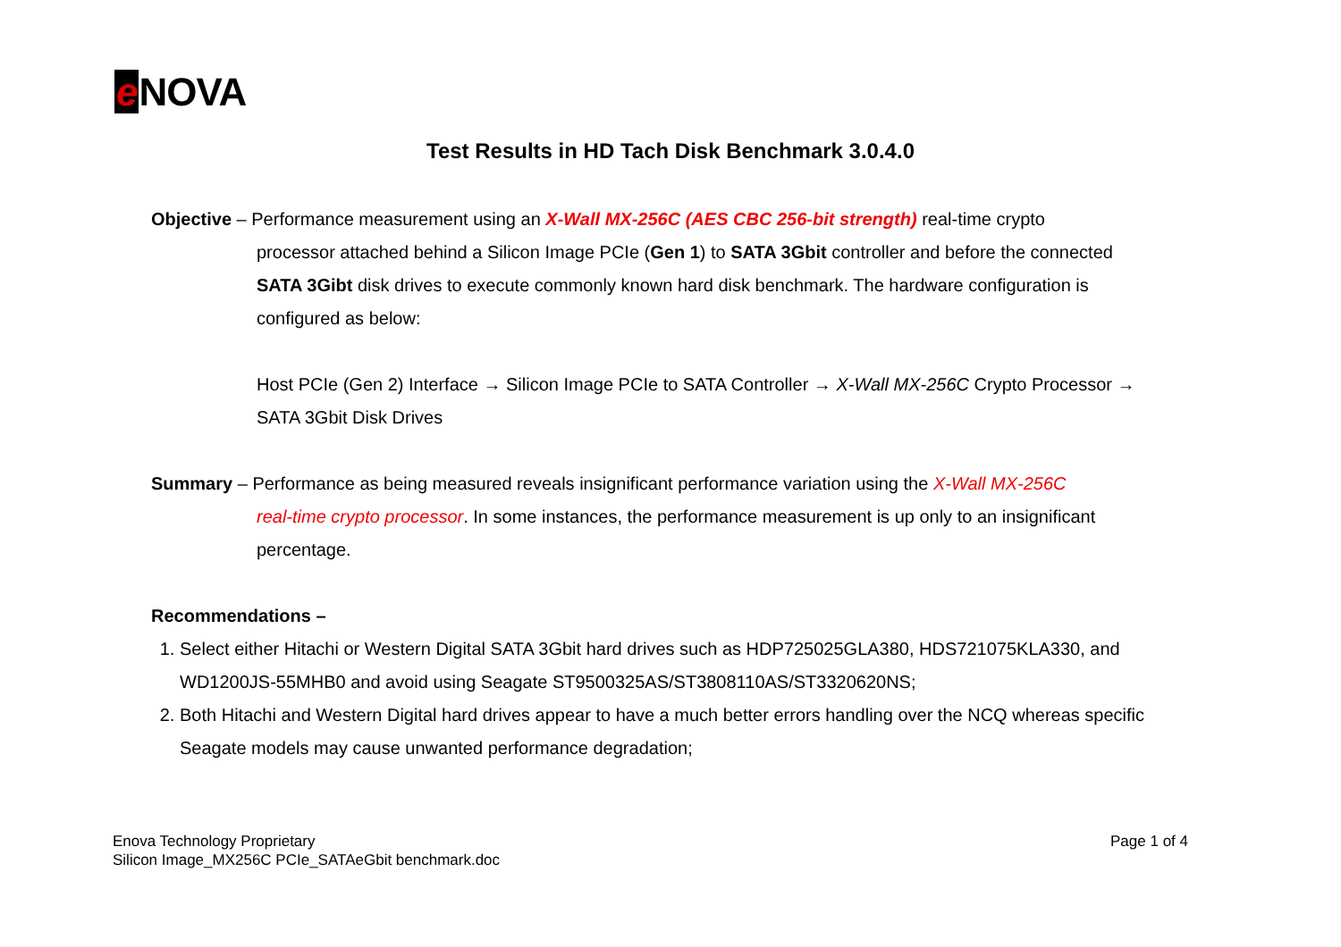e NOVA
Test Results in HD Tach Disk Benchmark 3.0.4.0
Objective – Performance measurement using an X-Wall MX-256C (AES CBC 256-bit strength) real-time crypto
processor attached behind a Silicon Image PCIe (Gen 1) to SATA 3Gbit controller and before the connected SATA 3Gibt disk drives to execute commonly known hard disk benchmark. The hardware configuration is configured as below:
Host PCIe (Gen 2) Interface → Silicon Image PCIe to SATA Controller → X-Wall MX-256C Crypto Processor → SATA 3Gbit Disk Drives
Summary – Performance as being measured reveals insignificant performance variation using the X-Wall MX-256C
real-time crypto processor. In some instances, the performance measurement is up only to an insignificant percentage.
Recommendations –
1. Select either Hitachi or Western Digital SATA 3Gbit hard drives such as HDP725025GLA380, HDS721075KLA330, and WD1200JS-55MHB0 and avoid using Seagate ST9500325AS/ST3808110AS/ST3320620NS;
2. Both Hitachi and Western Digital hard drives appear to have a much better errors handling over the NCQ whereas specific Seagate models may cause unwanted performance degradation;
Enova Technology Proprietary
Silicon Image_MX256C PCIe_SATAeGbit benchmark.doc
Page 1 of 4